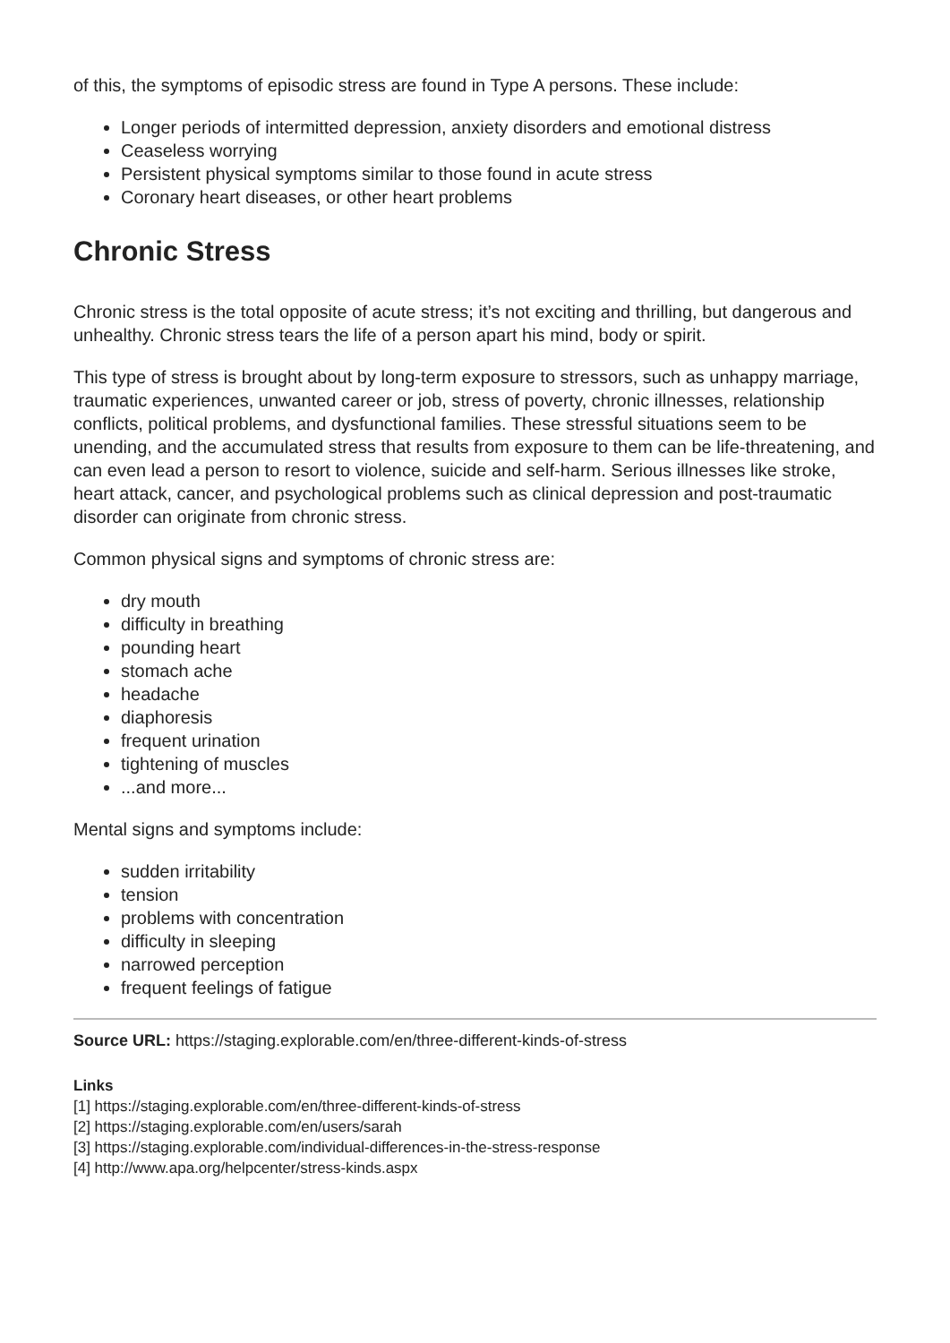of this, the symptoms of episodic stress are found in Type A persons. These include:
Longer periods of intermitted depression, anxiety disorders and emotional distress
Ceaseless worrying
Persistent physical symptoms similar to those found in acute stress
Coronary heart diseases, or other heart problems
Chronic Stress
Chronic stress is the total opposite of acute stress; it’s not exciting and thrilling, but dangerous and unhealthy. Chronic stress tears the life of a person apart his mind, body or spirit.
This type of stress is brought about by long-term exposure to stressors, such as unhappy marriage, traumatic experiences, unwanted career or job, stress of poverty, chronic illnesses, relationship conflicts, political problems, and dysfunctional families. These stressful situations seem to be unending, and the accumulated stress that results from exposure to them can be life-threatening, and can even lead a person to resort to violence, suicide and self-harm. Serious illnesses like stroke, heart attack, cancer, and psychological problems such as clinical depression and post-traumatic disorder can originate from chronic stress.
Common physical signs and symptoms of chronic stress are:
dry mouth
difficulty in breathing
pounding heart
stomach ache
headache
diaphoresis
frequent urination
tightening of muscles
...and more...
Mental signs and symptoms include:
sudden irritability
tension
problems with concentration
difficulty in sleeping
narrowed perception
frequent feelings of fatigue
Source URL: https://staging.explorable.com/en/three-different-kinds-of-stress
Links
[1] https://staging.explorable.com/en/three-different-kinds-of-stress
[2] https://staging.explorable.com/en/users/sarah
[3] https://staging.explorable.com/individual-differences-in-the-stress-response
[4] http://www.apa.org/helpcenter/stress-kinds.aspx